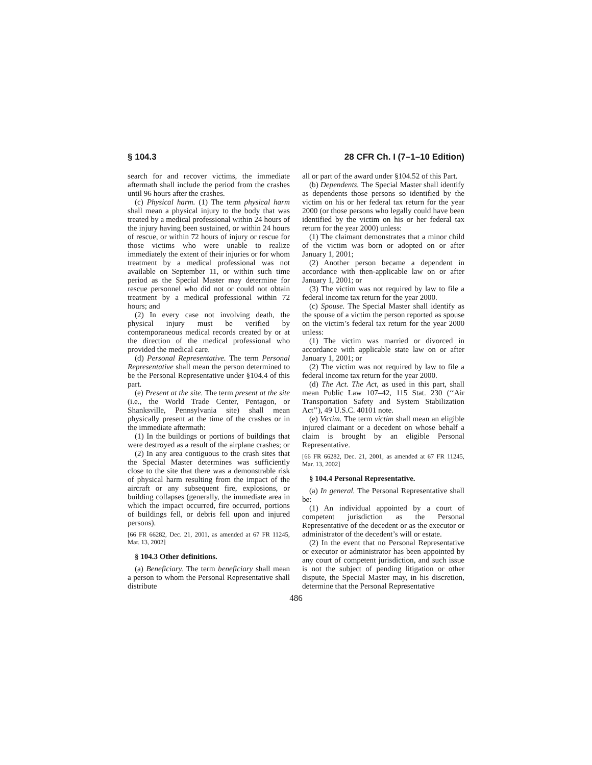§ 104.3 28 CFR Ch. I (7–1–10 Edition)
search for and recover victims, the immediate aftermath shall include the period from the crashes until 96 hours after the crashes.
(c) Physical harm. (1) The term physical harm shall mean a physical injury to the body that was treated by a medical professional within 24 hours of the injury having been sustained, or within 24 hours of rescue, or within 72 hours of injury or rescue for those victims who were unable to realize immediately the extent of their injuries or for whom treatment by a medical professional was not available on September 11, or within such time period as the Special Master may determine for rescue personnel who did not or could not obtain treatment by a medical professional within 72 hours; and
(2) In every case not involving death, the physical injury must be verified by contemporaneous medical records created by or at the direction of the medical professional who provided the medical care.
(d) Personal Representative. The term Personal Representative shall mean the person determined to be the Personal Representative under §104.4 of this part.
(e) Present at the site. The term present at the site (i.e., the World Trade Center, Pentagon, or Shanksville, Pennsylvania site) shall mean physically present at the time of the crashes or in the immediate aftermath:
(1) In the buildings or portions of buildings that were destroyed as a result of the airplane crashes; or
(2) In any area contiguous to the crash sites that the Special Master determines was sufficiently close to the site that there was a demonstrable risk of physical harm resulting from the impact of the aircraft or any subsequent fire, explosions, or building collapses (generally, the immediate area in which the impact occurred, fire occurred, portions of buildings fell, or debris fell upon and injured persons).
[66 FR 66282, Dec. 21, 2001, as amended at 67 FR 11245, Mar. 13, 2002]
§ 104.3 Other definitions.
(a) Beneficiary. The term beneficiary shall mean a person to whom the Personal Representative shall distribute
all or part of the award under §104.52 of this Part.
(b) Dependents. The Special Master shall identify as dependents those persons so identified by the victim on his or her federal tax return for the year 2000 (or those persons who legally could have been identified by the victim on his or her federal tax return for the year 2000) unless:
(1) The claimant demonstrates that a minor child of the victim was born or adopted on or after January 1, 2001;
(2) Another person became a dependent in accordance with then-applicable law on or after January 1, 2001; or
(3) The victim was not required by law to file a federal income tax return for the year 2000.
(c) Spouse. The Special Master shall identify as the spouse of a victim the person reported as spouse on the victim’s federal tax return for the year 2000 unless:
(1) The victim was married or divorced in accordance with applicable state law on or after January 1, 2001; or
(2) The victim was not required by law to file a federal income tax return for the year 2000.
(d) The Act. The Act, as used in this part, shall mean Public Law 107–42, 115 Stat. 230 (‘‘Air Transportation Safety and System Stabilization Act’’), 49 U.S.C. 40101 note.
(e) Victim. The term victim shall mean an eligible injured claimant or a decedent on whose behalf a claim is brought by an eligible Personal Representative.
[66 FR 66282, Dec. 21, 2001, as amended at 67 FR 11245, Mar. 13, 2002]
§ 104.4 Personal Representative.
(a) In general. The Personal Representative shall be:
(1) An individual appointed by a court of competent jurisdiction as the Personal Representative of the decedent or as the executor or administrator of the decedent’s will or estate.
(2) In the event that no Personal Representative or executor or administrator has been appointed by any court of competent jurisdiction, and such issue is not the subject of pending litigation or other dispute, the Special Master may, in his discretion, determine that the Personal Representative
486